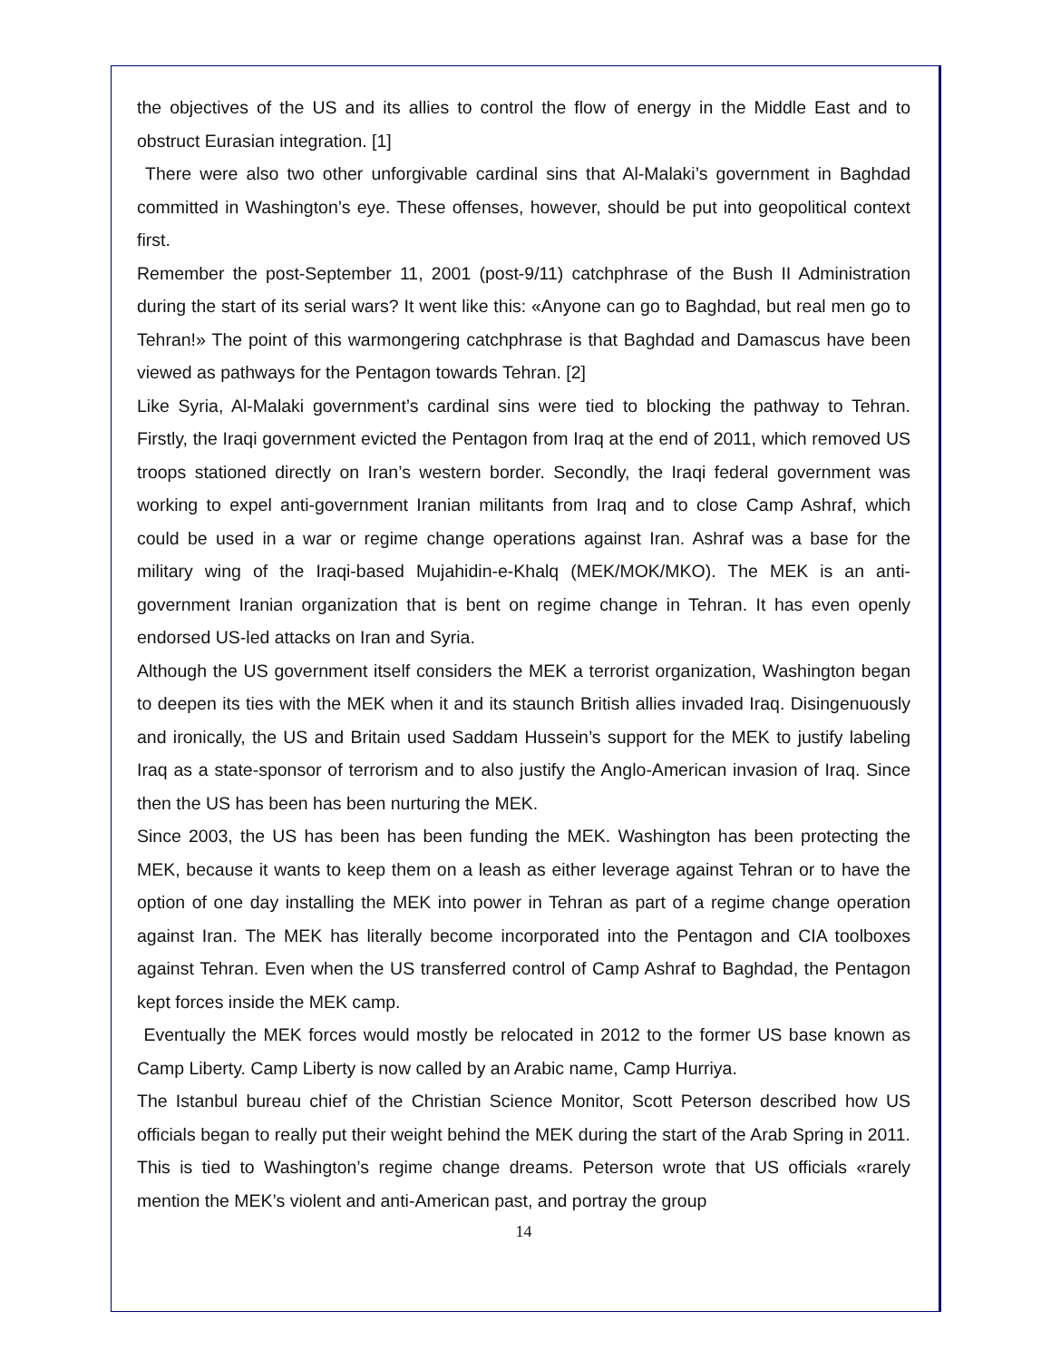the objectives of the US and its allies to control the flow of energy in the Middle East and to obstruct Eurasian integration. [1]
There were also two other unforgivable cardinal sins that Al-Malaki’s government in Baghdad committed in Washington’s eye. These offenses, however, should be put into geopolitical context first.
Remember the post-September 11, 2001 (post-9/11) catchphrase of the Bush II Administration during the start of its serial wars? It went like this: «Anyone can go to Baghdad, but real men go to Tehran!» The point of this warmongering catchphrase is that Baghdad and Damascus have been viewed as pathways for the Pentagon towards Tehran. [2]
Like Syria, Al-Malaki government’s cardinal sins were tied to blocking the pathway to Tehran. Firstly, the Iraqi government evicted the Pentagon from Iraq at the end of 2011, which removed US troops stationed directly on Iran’s western border. Secondly, the Iraqi federal government was working to expel anti-government Iranian militants from Iraq and to close Camp Ashraf, which could be used in a war or regime change operations against Iran. Ashraf was a base for the military wing of the Iraqi-based Mujahidin-e-Khalq (MEK/MOK/MKO). The MEK is an anti-government Iranian organization that is bent on regime change in Tehran. It has even openly endorsed US-led attacks on Iran and Syria.
Although the US government itself considers the MEK a terrorist organization, Washington began to deepen its ties with the MEK when it and its staunch British allies invaded Iraq. Disingenuously and ironically, the US and Britain used Saddam Hussein’s support for the MEK to justify labeling Iraq as a state-sponsor of terrorism and to also justify the Anglo-American invasion of Iraq. Since then the US has been has been nurturing the MEK.
Since 2003, the US has been has been funding the MEK. Washington has been protecting the MEK, because it wants to keep them on a leash as either leverage against Tehran or to have the option of one day installing the MEK into power in Tehran as part of a regime change operation against Iran. The MEK has literally become incorporated into the Pentagon and CIA toolboxes against Tehran. Even when the US transferred control of Camp Ashraf to Baghdad, the Pentagon kept forces inside the MEK camp.
Eventually the MEK forces would mostly be relocated in 2012 to the former US base known as Camp Liberty. Camp Liberty is now called by an Arabic name, Camp Hurriya.
The Istanbul bureau chief of the Christian Science Monitor, Scott Peterson described how US officials began to really put their weight behind the MEK during the start of the Arab Spring in 2011. This is tied to Washington’s regime change dreams. Peterson wrote that US officials «rarely mention the MEK’s violent and anti-American past, and portray the group
14